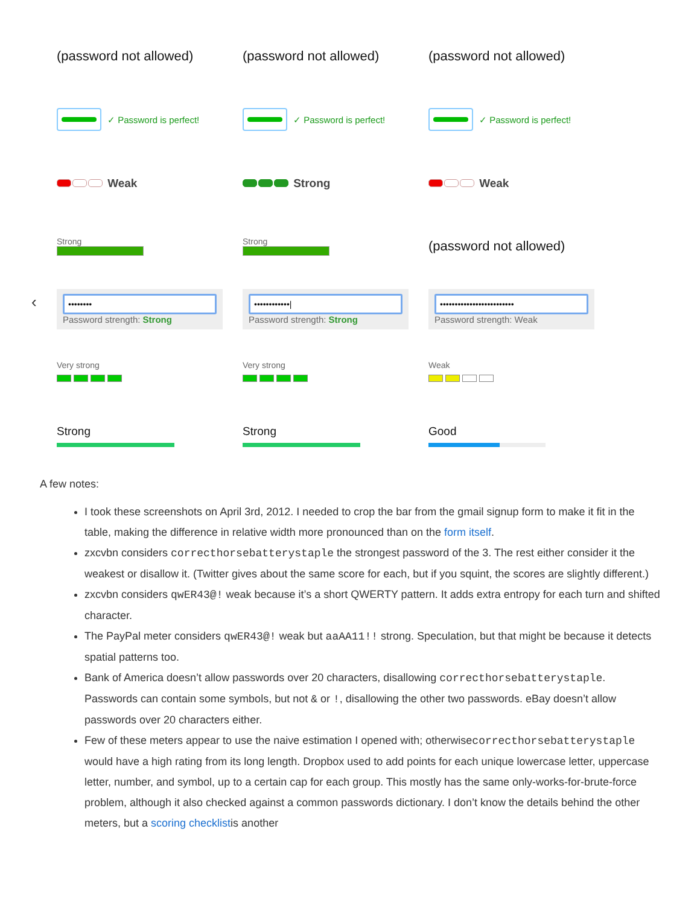‹
| (password not allowed) | (password not allowed) | (password not allowed) |
| ✓ Password is perfect! | ✓ Password is perfect! | ✓ Password is perfect! |
| Weak | Strong | Weak |
| Strong | Strong | (password not allowed) |
| •••••••• Password strength: Strong | ••••••••••••/ Password strength: Strong | ••••••••••••••••••••••••• Password strength: Weak |
| Very strong | Very strong | Weak |
| Strong | Strong | Good |
A few notes:
I took these screenshots on April 3rd, 2012. I needed to crop the bar from the gmail signup form to make it fit in the table, making the difference in relative width more pronounced than on the form itself.
zxcvbn considers correcthorsebatterystaple the strongest password of the 3. The rest either consider it the weakest or disallow it. (Twitter gives about the same score for each, but if you squint, the scores are slightly different.)
zxcvbn considers qwER43@! weak because it’s a short QWERTY pattern. It adds extra entropy for each turn and shifted character.
The PayPal meter considers qwER43@! weak but aaAA11!! strong. Speculation, but that might be because it detects spatial patterns too.
Bank of America doesn’t allow passwords over 20 characters, disallowing correcthorsebatterystaple. Passwords can contain some symbols, but not & or !, disallowing the other two passwords. eBay doesn’t allow passwords over 20 characters either.
Few of these meters appear to use the naive estimation I opened with; otherwisecorrecthorsebatterystaple would have a high rating from its long length. Dropbox used to add points for each unique lowercase letter, uppercase letter, number, and symbol, up to a certain cap for each group. This mostly has the same only-works-for-brute-force problem, although it also checked against a common passwords dictionary. I don’t know the details behind the other meters, but a scoring checklistis another